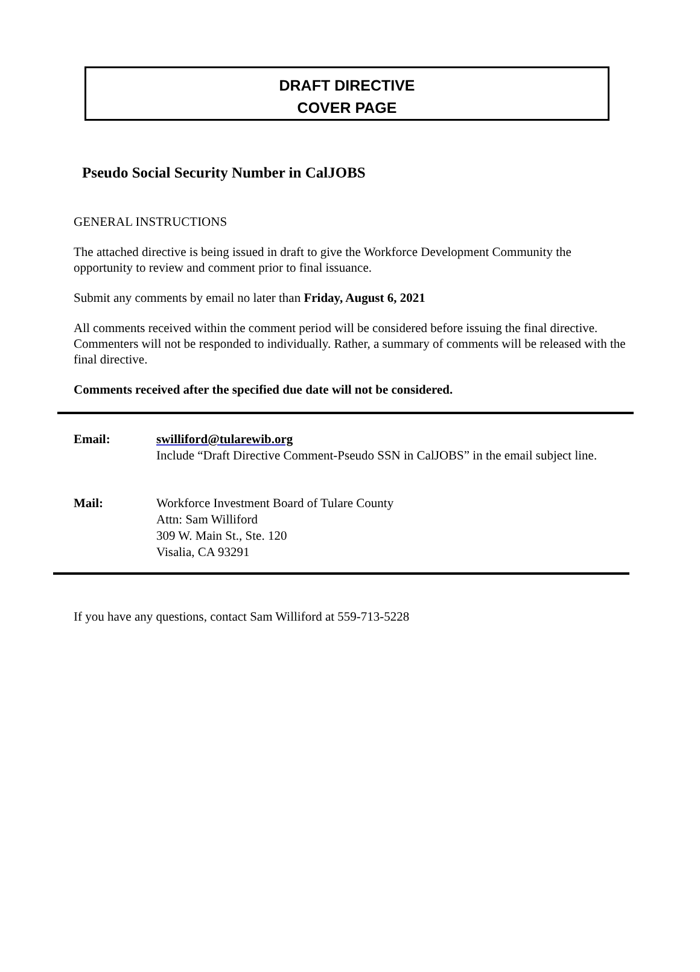DRAFT DIRECTIVE
COVER PAGE
Pseudo Social Security Number in CalJOBS
GENERAL INSTRUCTIONS
The attached directive is being issued in draft to give the Workforce Development Community the opportunity to review and comment prior to final issuance.
Submit any comments by email no later than Friday, August 6, 2021
All comments received within the comment period will be considered before issuing the final directive. Commenters will not be responded to individually. Rather, a summary of comments will be released with the final directive.
Comments received after the specified due date will not be considered.
Email: swilliford@tularewib.org
Include “Draft Directive Comment-Pseudo SSN in CalJOBS” in the email subject line.
Mail: Workforce Investment Board of Tulare County
Attn: Sam Williford
309 W. Main St., Ste. 120
Visalia, CA 93291
If you have any questions, contact Sam Williford at 559-713-5228